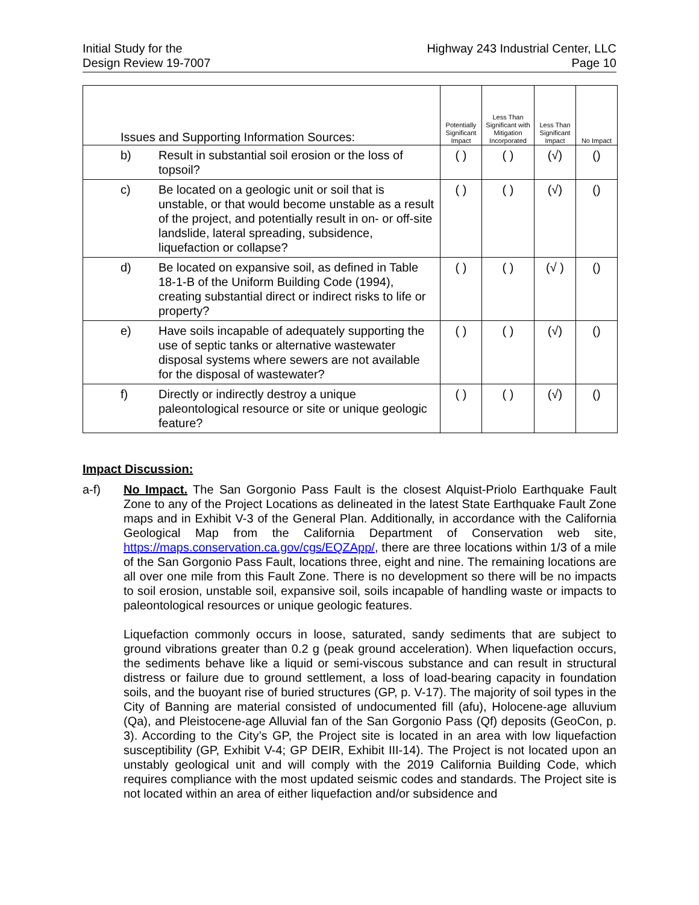Initial Study for the
Design Review 19-7007
Highway 243 Industrial Center, LLC
Page 10
| Issues and Supporting Information Sources: | | Potentially Significant Impact | Less Than Significant with Mitigation Incorporated | Less Than Significant Impact | No Impact |
| --- | --- | --- | --- | --- | --- |
| b) | Result in substantial soil erosion or the loss of topsoil? | ( ) | ( ) | (√) | () |
| c) | Be located on a geologic unit or soil that is unstable, or that would become unstable as a result of the project, and potentially result in on- or off-site landslide, lateral spreading, subsidence, liquefaction or collapse? | ( ) | ( ) | (√) | () |
| d) | Be located on expansive soil, as defined in Table 18-1-B of the Uniform Building Code (1994), creating substantial direct or indirect risks to life or property? | ( ) | ( ) | (√ ) | () |
| e) | Have soils incapable of adequately supporting the use of septic tanks or alternative wastewater disposal systems where sewers are not available for the disposal of wastewater? | ( ) | ( ) | (√) | () |
| f) | Directly or indirectly destroy a unique paleontological resource or site or unique geologic feature? | ( ) | ( ) | (√) | () |
Impact Discussion:
a-f) No Impact. The San Gorgonio Pass Fault is the closest Alquist-Priolo Earthquake Fault Zone to any of the Project Locations as delineated in the latest State Earthquake Fault Zone maps and in Exhibit V-3 of the General Plan. Additionally, in accordance with the California Geological Map from the California Department of Conservation web site, https://maps.conservation.ca.gov/cgs/EQZApp/, there are three locations within 1/3 of a mile of the San Gorgonio Pass Fault, locations three, eight and nine. The remaining locations are all over one mile from this Fault Zone. There is no development so there will be no impacts to soil erosion, unstable soil, expansive soil, soils incapable of handling waste or impacts to paleontological resources or unique geologic features.
Liquefaction commonly occurs in loose, saturated, sandy sediments that are subject to ground vibrations greater than 0.2 g (peak ground acceleration). When liquefaction occurs, the sediments behave like a liquid or semi-viscous substance and can result in structural distress or failure due to ground settlement, a loss of load-bearing capacity in foundation soils, and the buoyant rise of buried structures (GP, p. V-17). The majority of soil types in the City of Banning are material consisted of undocumented fill (afu), Holocene-age alluvium (Qa), and Pleistocene-age Alluvial fan of the San Gorgonio Pass (Qf) deposits (GeoCon, p. 3). According to the City’s GP, the Project site is located in an area with low liquefaction susceptibility (GP, Exhibit V-4; GP DEIR, Exhibit III-14). The Project is not located upon an unstably geological unit and will comply with the 2019 California Building Code, which requires compliance with the most updated seismic codes and standards. The Project site is not located within an area of either liquefaction and/or subsidence and